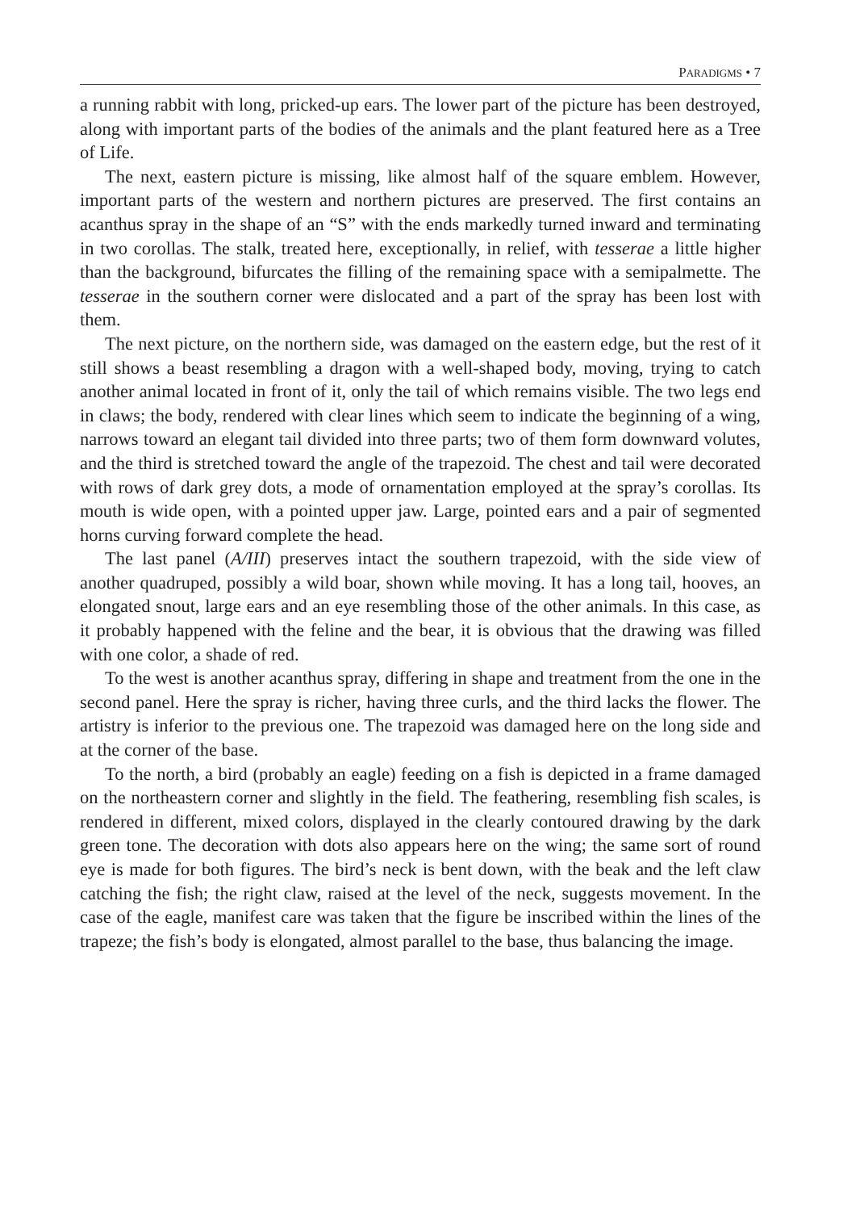PARADIGMS • 7
a running rabbit with long, pricked-up ears. The lower part of the picture has been destroyed, along with important parts of the bodies of the animals and the plant featured here as a Tree of Life.
The next, eastern picture is missing, like almost half of the square emblem. However, important parts of the western and northern pictures are preserved. The first contains an acanthus spray in the shape of an “S” with the ends markedly turned inward and terminating in two corollas. The stalk, treated here, exceptionally, in relief, with tesserae a little higher than the background, bifurcates the filling of the remaining space with a semipalmette. The tesserae in the southern corner were dislocated and a part of the spray has been lost with them.
The next picture, on the northern side, was damaged on the eastern edge, but the rest of it still shows a beast resembling a dragon with a well-shaped body, moving, trying to catch another animal located in front of it, only the tail of which remains visible. The two legs end in claws; the body, rendered with clear lines which seem to indicate the beginning of a wing, narrows toward an elegant tail divided into three parts; two of them form downward volutes, and the third is stretched toward the angle of the trapezoid. The chest and tail were decorated with rows of dark grey dots, a mode of ornamentation employed at the spray’s corollas. Its mouth is wide open, with a pointed upper jaw. Large, pointed ears and a pair of segmented horns curving forward complete the head.
The last panel (A/III) preserves intact the southern trapezoid, with the side view of another quadruped, possibly a wild boar, shown while moving. It has a long tail, hooves, an elongated snout, large ears and an eye resembling those of the other animals. In this case, as it probably happened with the feline and the bear, it is obvious that the drawing was filled with one color, a shade of red.
To the west is another acanthus spray, differing in shape and treatment from the one in the second panel. Here the spray is richer, having three curls, and the third lacks the flower. The artistry is inferior to the previous one. The trapezoid was damaged here on the long side and at the corner of the base.
To the north, a bird (probably an eagle) feeding on a fish is depicted in a frame damaged on the northeastern corner and slightly in the field. The feathering, resembling fish scales, is rendered in different, mixed colors, displayed in the clearly contoured drawing by the dark green tone. The decoration with dots also appears here on the wing; the same sort of round eye is made for both figures. The bird’s neck is bent down, with the beak and the left claw catching the fish; the right claw, raised at the level of the neck, suggests movement. In the case of the eagle, manifest care was taken that the figure be inscribed within the lines of the trapeze; the fish’s body is elongated, almost parallel to the base, thus balancing the image.